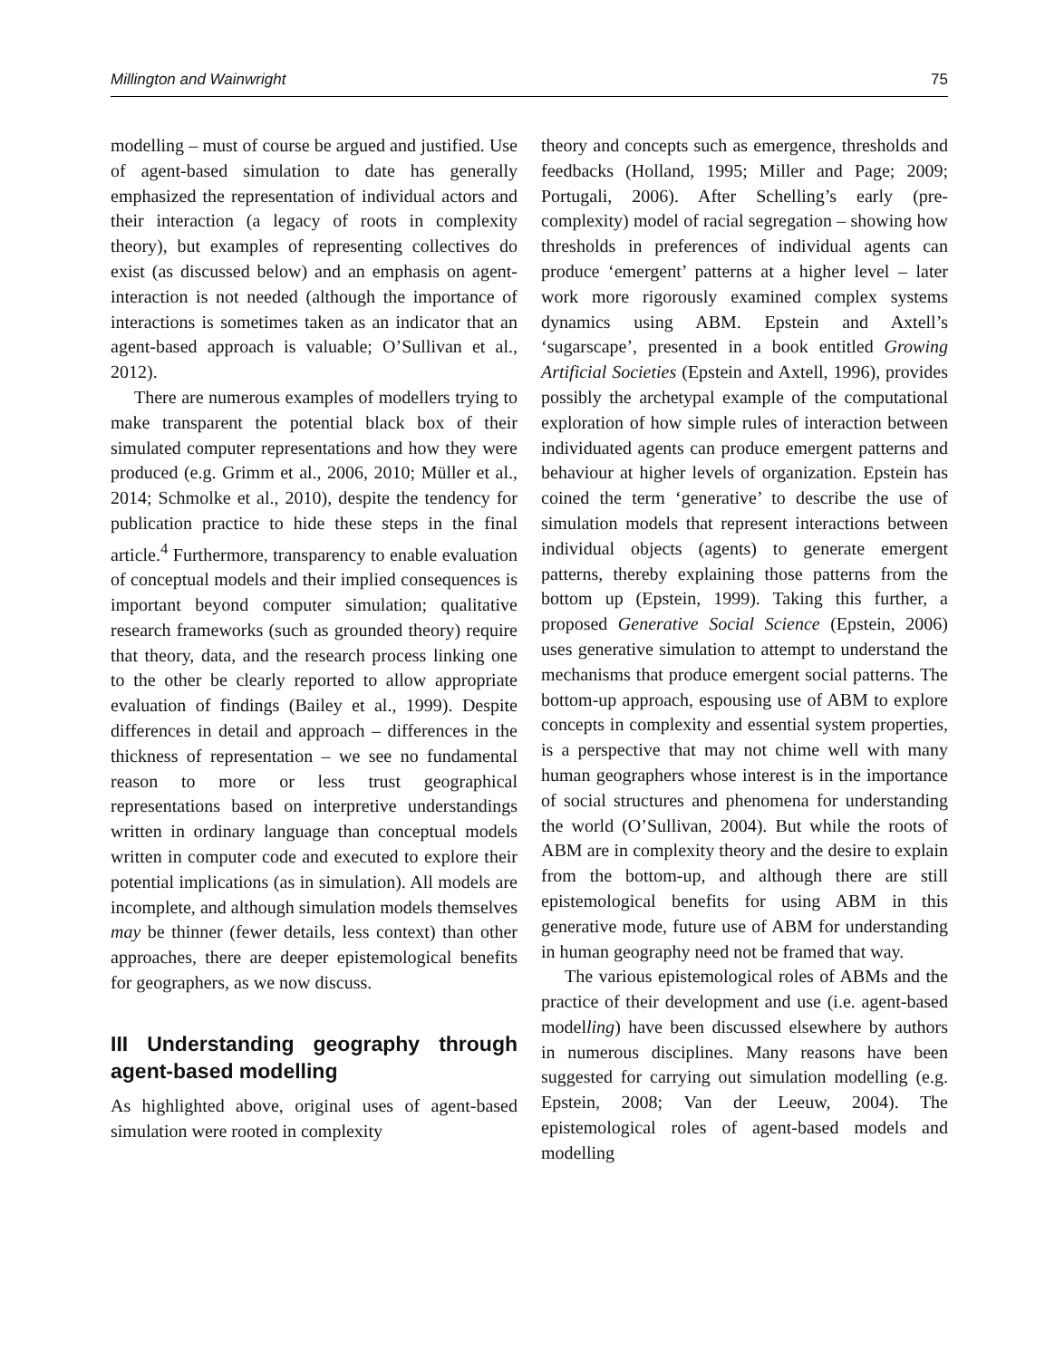Millington and Wainwright 75
modelling – must of course be argued and justified. Use of agent-based simulation to date has generally emphasized the representation of individual actors and their interaction (a legacy of roots in complexity theory), but examples of representing collectives do exist (as discussed below) and an emphasis on agent-interaction is not needed (although the importance of interactions is sometimes taken as an indicator that an agent-based approach is valuable; O’Sullivan et al., 2012).
There are numerous examples of modellers trying to make transparent the potential black box of their simulated computer representations and how they were produced (e.g. Grimm et al., 2006, 2010; Müller et al., 2014; Schmolke et al., 2010), despite the tendency for publication practice to hide these steps in the final article.<sup>4</sup> Furthermore, transparency to enable evaluation of conceptual models and their implied consequences is important beyond computer simulation; qualitative research frameworks (such as grounded theory) require that theory, data, and the research process linking one to the other be clearly reported to allow appropriate evaluation of findings (Bailey et al., 1999). Despite differences in detail and approach – differences in the thickness of representation – we see no fundamental reason to more or less trust geographical representations based on interpretive understandings written in ordinary language than conceptual models written in computer code and executed to explore their potential implications (as in simulation). All models are incomplete, and although simulation models themselves may be thinner (fewer details, less context) than other approaches, there are deeper epistemological benefits for geographers, as we now discuss.
III Understanding geography through agent-based modelling
As highlighted above, original uses of agent-based simulation were rooted in complexity
theory and concepts such as emergence, thresholds and feedbacks (Holland, 1995; Miller and Page; 2009; Portugali, 2006). After Schelling’s early (pre-complexity) model of racial segregation – showing how thresholds in preferences of individual agents can produce ‘emergent’ patterns at a higher level – later work more rigorously examined complex systems dynamics using ABM. Epstein and Axtell’s ‘sugarscape’, presented in a book entitled Growing Artificial Societies (Epstein and Axtell, 1996), provides possibly the archetypal example of the computational exploration of how simple rules of interaction between individuated agents can produce emergent patterns and behaviour at higher levels of organization. Epstein has coined the term ‘generative’ to describe the use of simulation models that represent interactions between individual objects (agents) to generate emergent patterns, thereby explaining those patterns from the bottom up (Epstein, 1999). Taking this further, a proposed Generative Social Science (Epstein, 2006) uses generative simulation to attempt to understand the mechanisms that produce emergent social patterns. The bottom-up approach, espousing use of ABM to explore concepts in complexity and essential system properties, is a perspective that may not chime well with many human geographers whose interest is in the importance of social structures and phenomena for understanding the world (O’Sullivan, 2004). But while the roots of ABM are in complexity theory and the desire to explain from the bottom-up, and although there are still epistemological benefits for using ABM in this generative mode, future use of ABM for understanding in human geography need not be framed that way.
The various epistemological roles of ABMs and the practice of their development and use (i.e. agent-based modelling) have been discussed elsewhere by authors in numerous disciplines. Many reasons have been suggested for carrying out simulation modelling (e.g. Epstein, 2008; Van der Leeuw, 2004). The epistemological roles of agent-based models and modelling